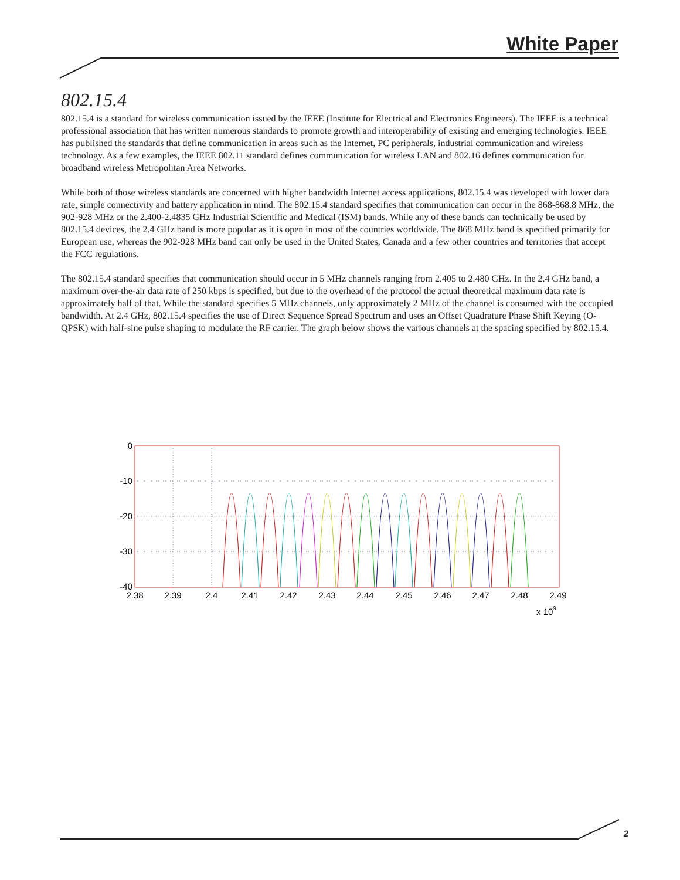White Paper
802.15.4
802.15.4 is a standard for wireless communication issued by the IEEE (Institute for Electrical and Electronics Engineers). The IEEE is a technical professional association that has written numerous standards to promote growth and interoperability of existing and emerging technologies. IEEE has published the standards that define communication in areas such as the Internet, PC peripherals, industrial communication and wireless technology. As a few examples, the IEEE 802.11 standard defines communication for wireless LAN and 802.16 defines communication for broadband wireless Metropolitan Area Networks.
While both of those wireless standards are concerned with higher bandwidth Internet access applications, 802.15.4 was developed with lower data rate, simple connectivity and battery application in mind. The 802.15.4 standard specifies that communication can occur in the 868-868.8 MHz, the 902-928 MHz or the 2.400-2.4835 GHz Industrial Scientific and Medical (ISM) bands. While any of these bands can technically be used by 802.15.4 devices, the 2.4 GHz band is more popular as it is open in most of the countries worldwide. The 868 MHz band is specified primarily for European use, whereas the 902-928 MHz band can only be used in the United States, Canada and a few other countries and territories that accept the FCC regulations.
The 802.15.4 standard specifies that communication should occur in 5 MHz channels ranging from 2.405 to 2.480 GHz. In the 2.4 GHz band, a maximum over-the-air data rate of 250 kbps is specified, but due to the overhead of the protocol the actual theoretical maximum data rate is approximately half of that. While the standard specifies 5 MHz channels, only approximately 2 MHz of the channel is consumed with the occupied bandwidth. At 2.4 GHz, 802.15.4 specifies the use of Direct Sequence Spread Spectrum and uses an Offset Quadrature Phase Shift Keying (O-QPSK) with half-sine pulse shaping to modulate the RF carrier. The graph below shows the various channels at the spacing specified by 802.15.4.
0
-10
-20
-30
-40
2.38
2.39
2.4
2.41
2.42
2.43
2.44
2.45
2.46
2.47
2.48
2.49
x 109
2